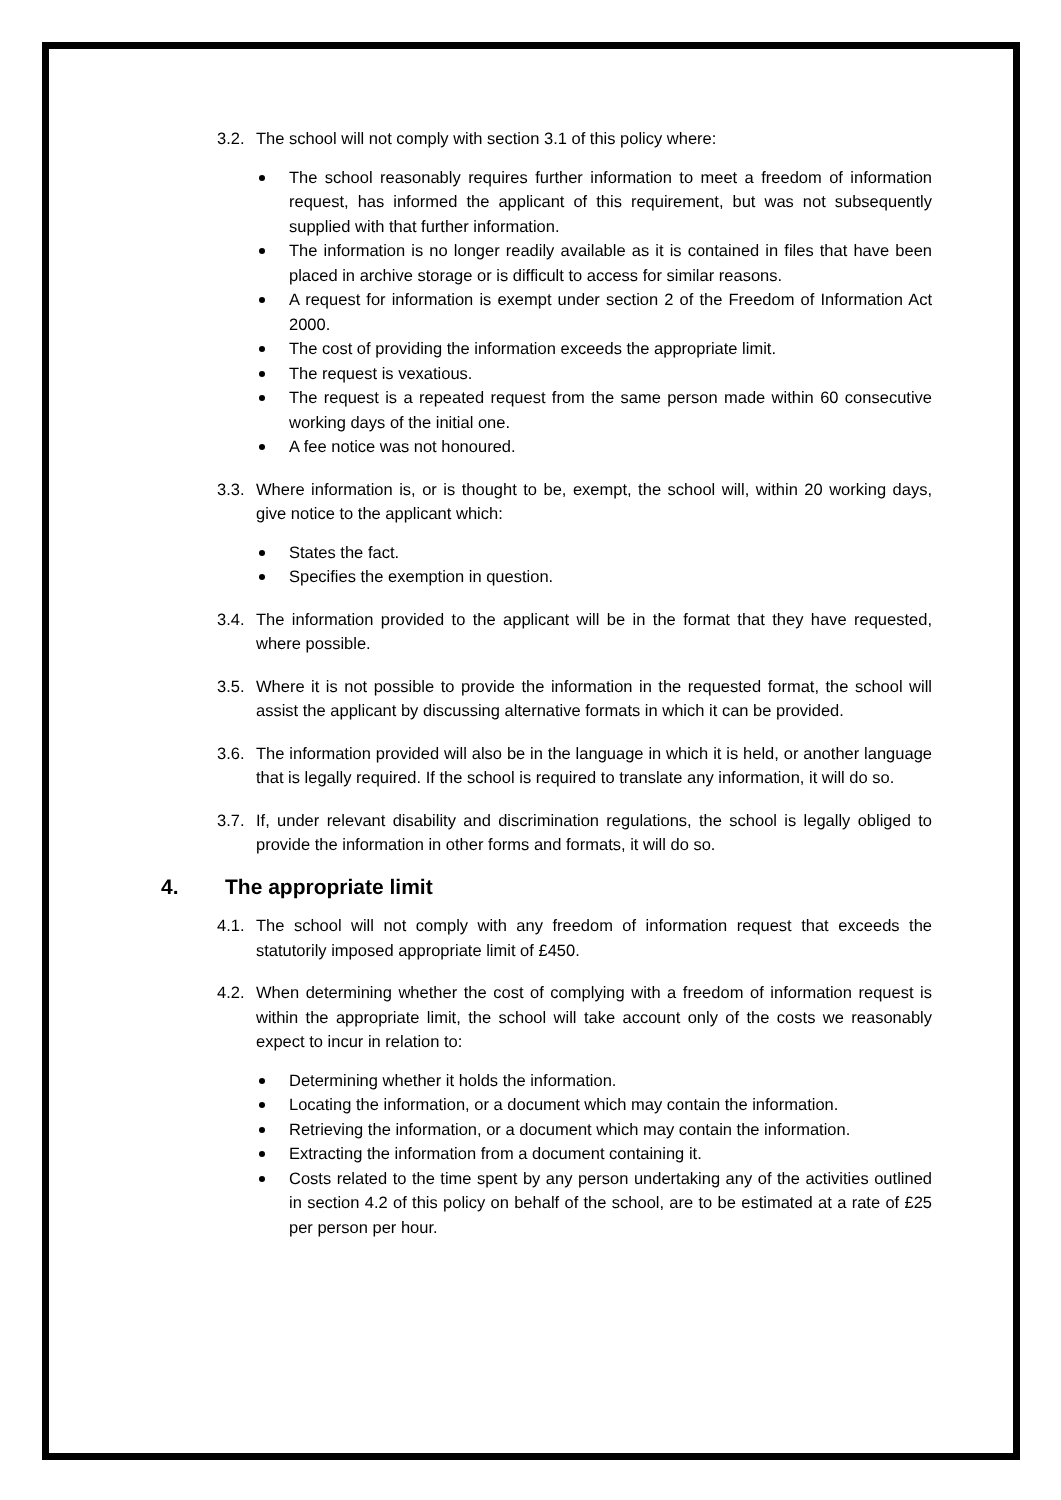3.2. The school will not comply with section 3.1 of this policy where:
The school reasonably requires further information to meet a freedom of information request, has informed the applicant of this requirement, but was not subsequently supplied with that further information.
The information is no longer readily available as it is contained in files that have been placed in archive storage or is difficult to access for similar reasons.
A request for information is exempt under section 2 of the Freedom of Information Act 2000.
The cost of providing the information exceeds the appropriate limit.
The request is vexatious.
The request is a repeated request from the same person made within 60 consecutive working days of the initial one.
A fee notice was not honoured.
3.3. Where information is, or is thought to be, exempt, the school will, within 20 working days, give notice to the applicant which:
States the fact.
Specifies the exemption in question.
3.4. The information provided to the applicant will be in the format that they have requested, where possible.
3.5. Where it is not possible to provide the information in the requested format, the school will assist the applicant by discussing alternative formats in which it can be provided.
3.6. The information provided will also be in the language in which it is held, or another language that is legally required. If the school is required to translate any information, it will do so.
3.7. If, under relevant disability and discrimination regulations, the school is legally obliged to provide the information in other forms and formats, it will do so.
4. The appropriate limit
4.1. The school will not comply with any freedom of information request that exceeds the statutorily imposed appropriate limit of £450.
4.2. When determining whether the cost of complying with a freedom of information request is within the appropriate limit, the school will take account only of the costs we reasonably expect to incur in relation to:
Determining whether it holds the information.
Locating the information, or a document which may contain the information.
Retrieving the information, or a document which may contain the information.
Extracting the information from a document containing it.
Costs related to the time spent by any person undertaking any of the activities outlined in section 4.2 of this policy on behalf of the school, are to be estimated at a rate of £25 per person per hour.